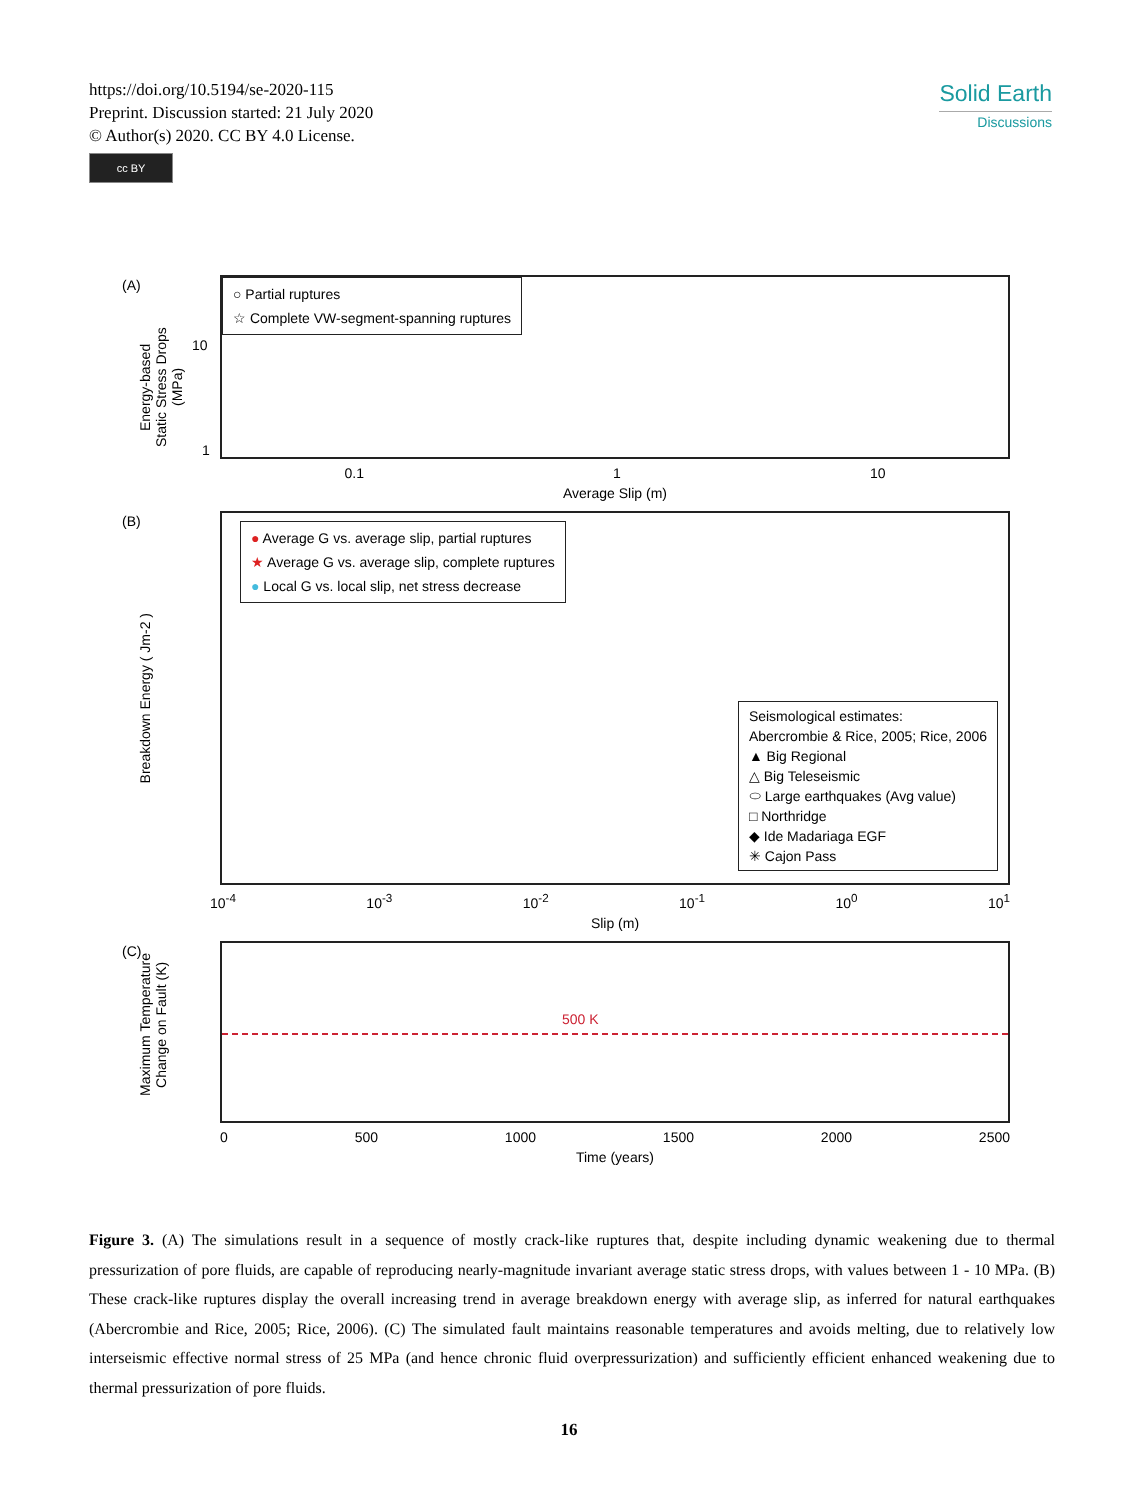https://doi.org/10.5194/se-2020-115
Preprint. Discussion started: 21 July 2020
© Author(s) 2020. CC BY 4.0 License.
cc BY
Solid Earth
Discussions
(A)
Energy-based
Static Stress Drops (MPa)
○ Partial ruptures
☆ Complete VW-segment-spanning ruptures
10
1
0.1 1 10
Average Slip (m)
(B)
Breakdown Energy ( Jm-2 )
● Average G vs. average slip, partial ruptures
★ Average G vs. average slip, complete ruptures
● Local G vs. local slip, net stress decrease
Seismological estimates:
Abercrombie & Rice, 2005; Rice, 2006
▲ Big Regional
△ Big Teleseismic
⬭ Large earthquakes (Avg value)
□ Northridge
◆ Ide Madariaga EGF
✳ Cajon Pass
10<sup>-4</sup> 10<sup>-3</sup> 10<sup>-2</sup> 10<sup>-1</sup> 10<sup>0</sup> 10<sup>1</sup>
Slip (m)
(C)
Maximum Temperature
Change on Fault (K)
500 K
0 500 1000 1500 2000 2500
Time (years)
Figure 3. (A) The simulations result in a sequence of mostly crack-like ruptures that, despite including dynamic weakening due to thermal pressurization of pore fluids, are capable of reproducing nearly-magnitude invariant average static stress drops, with values between 1 - 10 MPa. (B) These crack-like ruptures display the overall increasing trend in average breakdown energy with average slip, as inferred for natural earthquakes (Abercrombie and Rice, 2005; Rice, 2006). (C) The simulated fault maintains reasonable temperatures and avoids melting, due to relatively low interseismic effective normal stress of 25 MPa (and hence chronic fluid overpressurization) and sufficiently efficient enhanced weakening due to thermal pressurization of pore fluids.
16